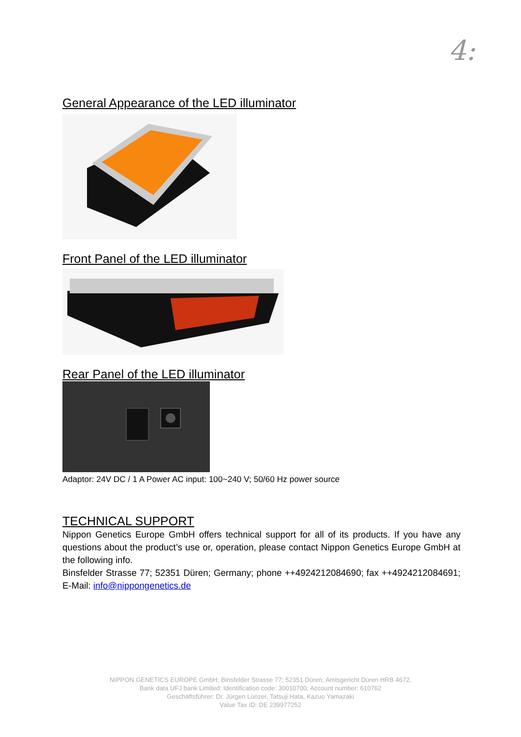4:
General Appearance of the LED illuminator
Front Panel of the LED illuminator
Rear Panel of the LED illuminator
Adaptor: 24V DC / 1 A Power AC input: 100~240 V; 50/60 Hz power source
TECHNICAL SUPPORT
Nippon Genetics Europe GmbH offers technical support for all of its products. If you have any questions about the product’s use or, operation, please contact Nippon Genetics Europe GmbH at the following info.
Binsfelder Strasse 77; 52351 Düren; Germany; phone ++4924212084690; fax ++4924212084691; E-Mail: info@nippongenetics.de
NIPPON GENETICS EUROPE GmbH; Binsfelder Strasse 77; 52351 Düren, Amtsgericht Düren HRB 4672,
Bank data UFJ bank Limited: Identification code: 30010700; Account number: 610762
Geschäftsführer: Dr. Jürgen Lünzer, Tatsuji Hata, Kazuo Yamazaki
Value Tax ID: DE 239977252